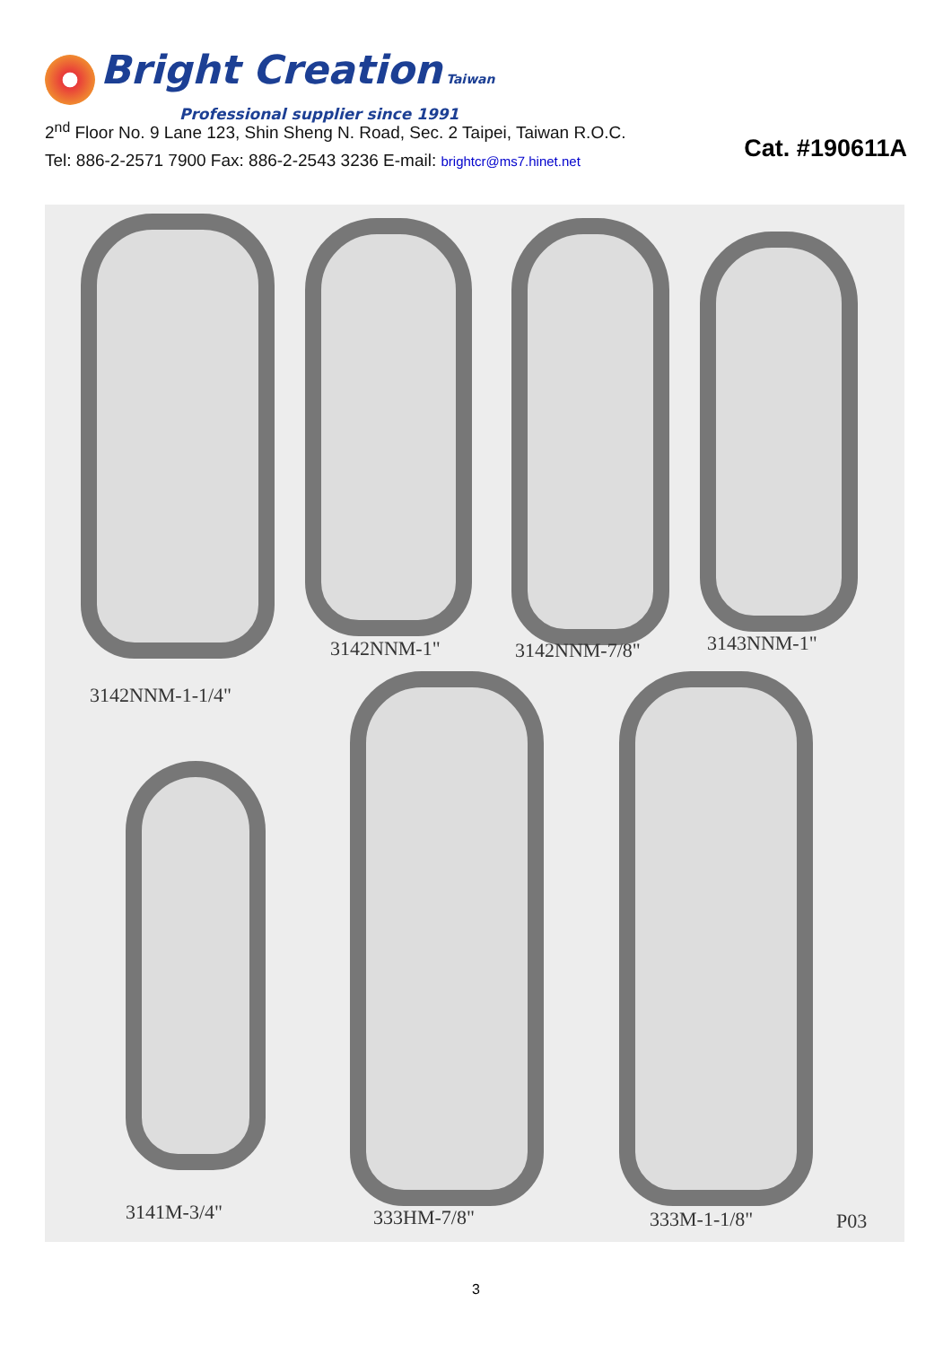Bright Creation Taiwan
Professional supplier since 1991
2<sup>nd</sup> Floor No. 9 Lane 123, Shin Sheng N. Road, Sec. 2 Taipei, Taiwan R.O.C.
Tel: 886-2-2571 7900 Fax: 886-2-2543 3236 E-mail: brightcr@ms7.hinet.net
Cat. #190611A
3142NNM-1" 3142NNM-7/8" 3143NNM-1"
3142NNM-1-1/4"
3141M-3/4" 333HM-7/8" 333M-1-1/8" P03
3